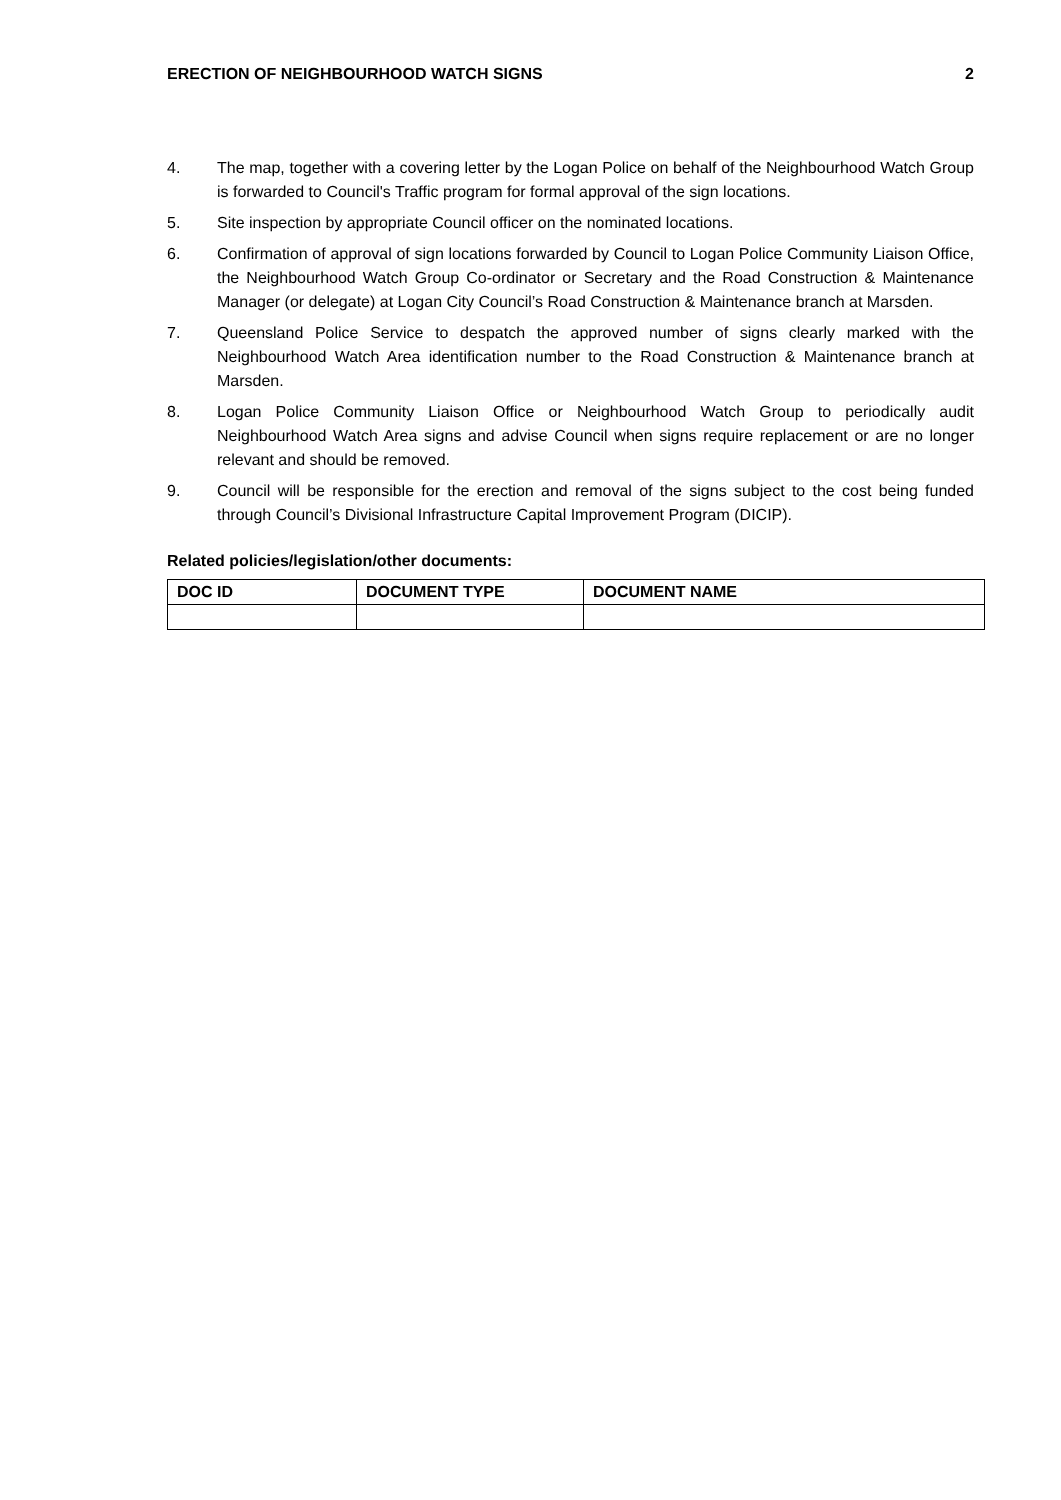ERECTION OF NEIGHBOURHOOD WATCH SIGNS 2
4. The map, together with a covering letter by the Logan Police on behalf of the Neighbourhood Watch Group is forwarded to Council's Traffic program for formal approval of the sign locations.
5. Site inspection by appropriate Council officer on the nominated locations.
6. Confirmation of approval of sign locations forwarded by Council to Logan Police Community Liaison Office, the Neighbourhood Watch Group Co-ordinator or Secretary and the Road Construction & Maintenance Manager (or delegate) at Logan City Council’s Road Construction & Maintenance branch at Marsden.
7. Queensland Police Service to despatch the approved number of signs clearly marked with the Neighbourhood Watch Area identification number to the Road Construction & Maintenance branch at Marsden.
8. Logan Police Community Liaison Office or Neighbourhood Watch Group to periodically audit Neighbourhood Watch Area signs and advise Council when signs require replacement or are no longer relevant and should be removed.
9. Council will be responsible for the erection and removal of the signs subject to the cost being funded through Council’s Divisional Infrastructure Capital Improvement Program (DICIP).
Related policies/legislation/other documents:
| DOC ID | DOCUMENT TYPE | DOCUMENT NAME |
| --- | --- | --- |